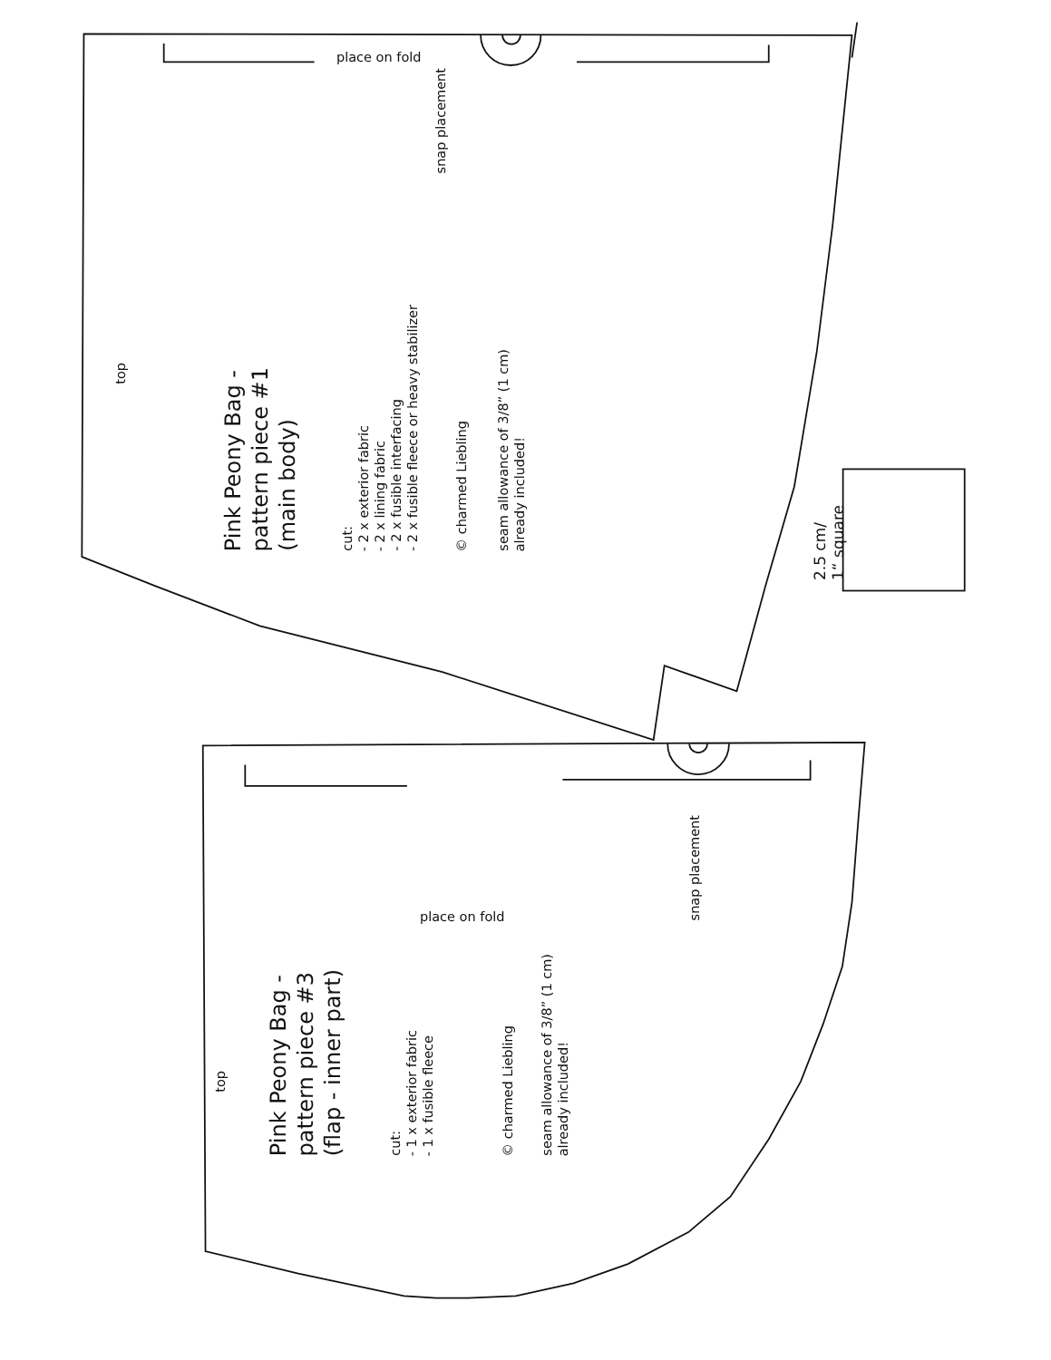place on fold
snap placement
top
Pink Peony Bag -
pattern piece #1
(main body)
cut:
- 2 x exterior fabric
- 2 x lining fabric
- 2 x fusible interfacing
- 2 x fusible fleece or heavy stabilizer
© charmed Liebling
seam allowance of 3/8” (1 cm)
already included!
2.5 cm/
1“ square
place on fold
snap placement
top
Pink Peony Bag -
pattern piece #3
(flap - inner part)
cut:
- 1 x exterior fabric
- 1 x fusible fleece
© charmed Liebling
seam allowance of 3/8” (1 cm)
already included!